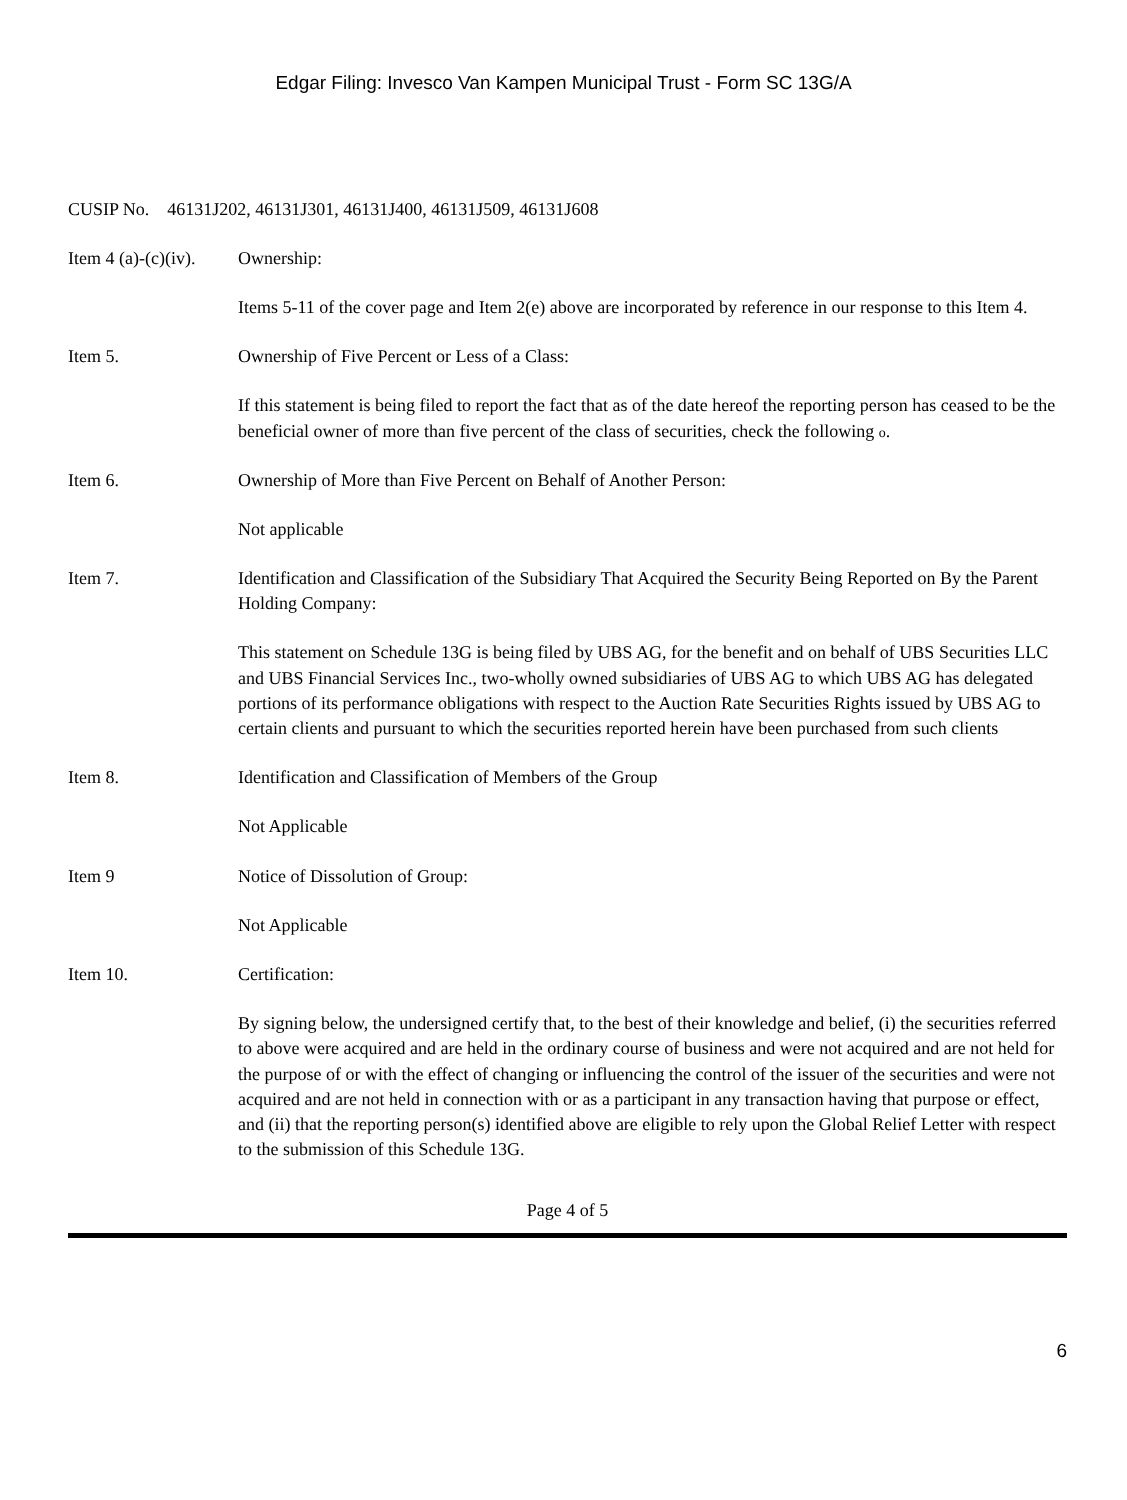Edgar Filing: Invesco Van Kampen Municipal Trust - Form SC 13G/A
CUSIP No. 46131J202, 46131J301, 46131J400, 46131J509, 46131J608
Item 4 (a)-(c)(iv).
Ownership:
Items 5-11 of the cover page and Item 2(e) above are incorporated by reference in our response to this Item 4.
Item 5. Ownership of Five Percent or Less of a Class:
If this statement is being filed to report the fact that as of the date hereof the reporting person has ceased to be the beneficial owner of more than five percent of the class of securities, check the following o.
Item 6. Ownership of More than Five Percent on Behalf of Another Person:
Not applicable
Item 7. Identification and Classification of the Subsidiary That Acquired the Security Being Reported on By the Parent Holding Company:
This statement on Schedule 13G is being filed by UBS AG, for the benefit and on behalf of UBS Securities LLC and UBS Financial Services Inc., two-wholly owned subsidiaries of UBS AG to which UBS AG has delegated portions of its performance obligations with respect to the Auction Rate Securities Rights issued by UBS AG to certain clients and pursuant to which the securities reported herein have been purchased from such clients
Item 8. Identification and Classification of Members of the Group
Not Applicable
Item 9 Notice of Dissolution of Group:
Not Applicable
Item 10. Certification:
By signing below, the undersigned certify that, to the best of their knowledge and belief, (i) the securities referred to above were acquired and are held in the ordinary course of business and were not acquired and are not held for the purpose of or with the effect of changing or influencing the control of the issuer of the securities and were not acquired and are not held in connection with or as a participant in any transaction having that purpose or effect, and (ii) that the reporting person(s) identified above are eligible to rely upon the Global Relief Letter with respect to the submission of this Schedule 13G.
Page 4 of 5
6